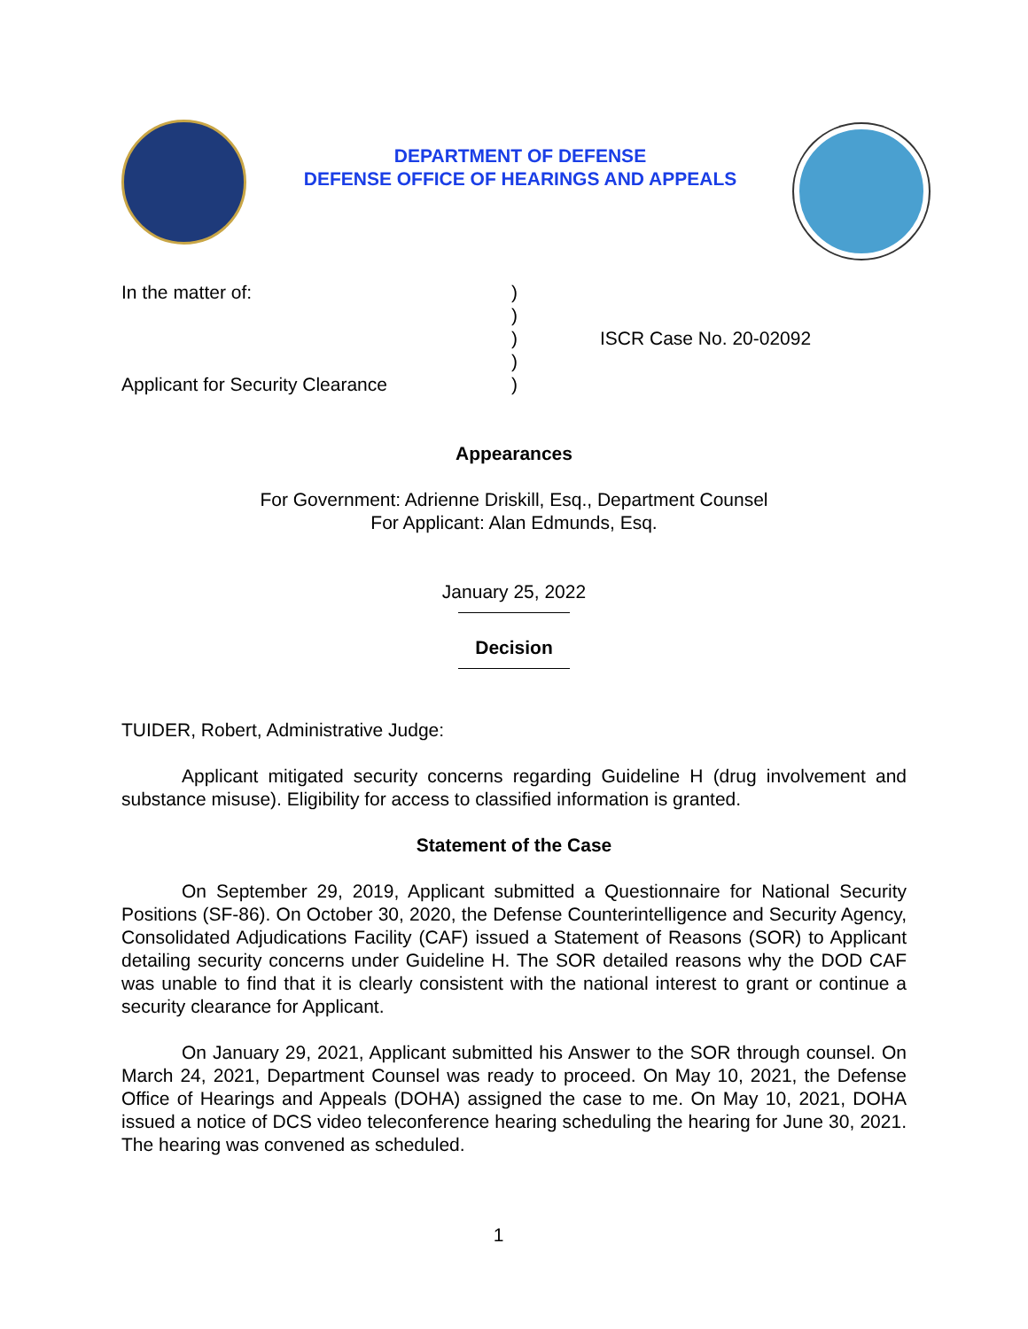DEPARTMENT OF DEFENSE
DEFENSE OFFICE OF HEARINGS AND APPEALS
In the matter of:
Applicant for Security Clearance
)
)
)
)
)
ISCR Case No. 20-02092
Appearances
For Government: Adrienne Driskill, Esq., Department Counsel
For Applicant: Alan Edmunds, Esq.
January 25, 2022
Decision
TUIDER, Robert, Administrative Judge:
Applicant mitigated security concerns regarding Guideline H (drug involvement and substance misuse). Eligibility for access to classified information is granted.
Statement of the Case
On September 29, 2019, Applicant submitted a Questionnaire for National Security Positions (SF-86). On October 30, 2020, the Defense Counterintelligence and Security Agency, Consolidated Adjudications Facility (CAF) issued a Statement of Reasons (SOR) to Applicant detailing security concerns under Guideline H. The SOR detailed reasons why the DOD CAF was unable to find that it is clearly consistent with the national interest to grant or continue a security clearance for Applicant.
On January 29, 2021, Applicant submitted his Answer to the SOR through counsel. On March 24, 2021, Department Counsel was ready to proceed. On May 10, 2021, the Defense Office of Hearings and Appeals (DOHA) assigned the case to me. On May 10, 2021, DOHA issued a notice of DCS video teleconference hearing scheduling the hearing for June 30, 2021. The hearing was convened as scheduled.
1